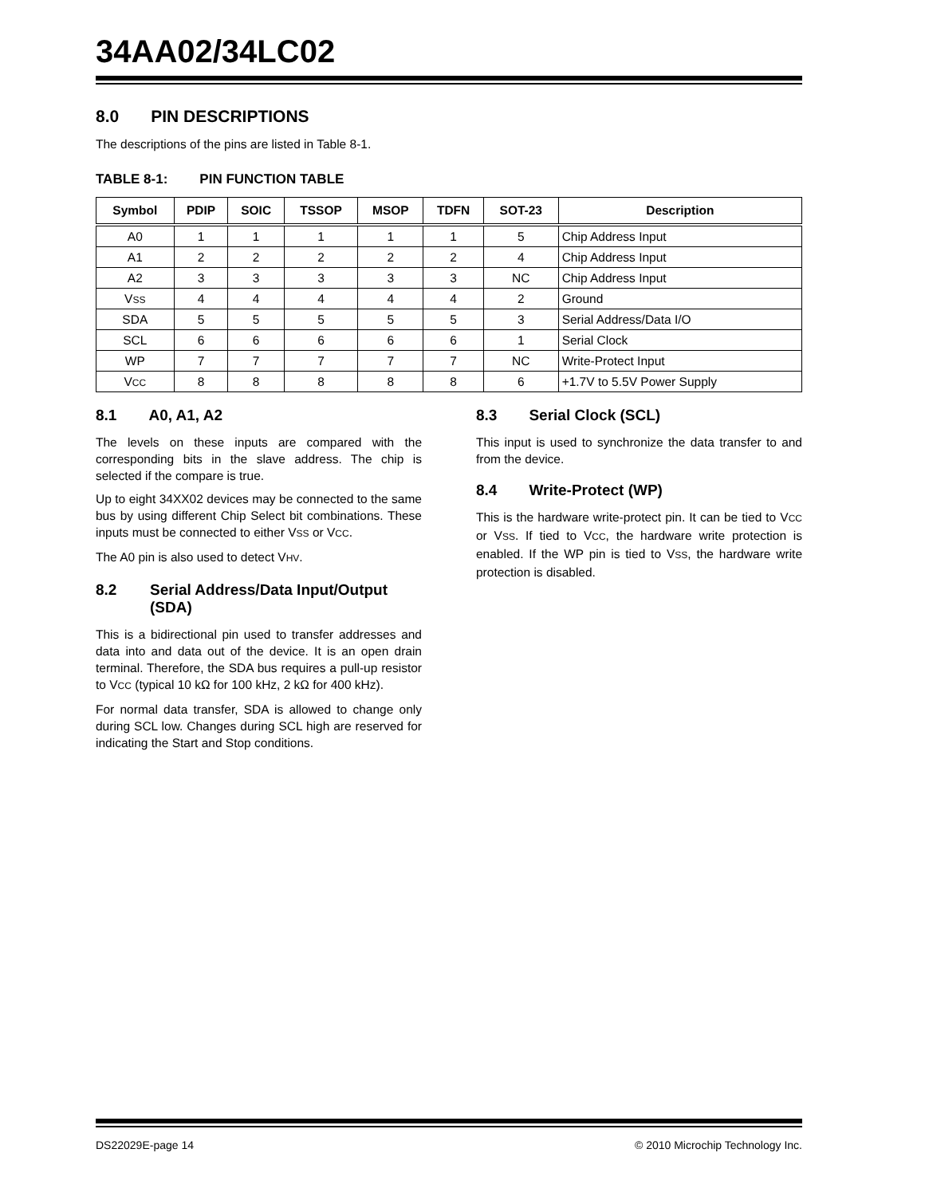34AA02/34LC02
8.0 PIN DESCRIPTIONS
The descriptions of the pins are listed in Table 8-1.
TABLE 8-1: PIN FUNCTION TABLE
| Symbol | PDIP | SOIC | TSSOP | MSOP | TDFN | SOT-23 | Description |
| --- | --- | --- | --- | --- | --- | --- | --- |
| A0 | 1 | 1 | 1 | 1 | 1 | 5 | Chip Address Input |
| A1 | 2 | 2 | 2 | 2 | 2 | 4 | Chip Address Input |
| A2 | 3 | 3 | 3 | 3 | 3 | NC | Chip Address Input |
| V SS | 4 | 4 | 4 | 4 | 4 | 2 | Ground |
| SDA | 5 | 5 | 5 | 5 | 5 | 3 | Serial Address/Data I/O |
| SCL | 6 | 6 | 6 | 6 | 6 | 1 | Serial Clock |
| WP | 7 | 7 | 7 | 7 | 7 | NC | Write-Protect Input |
| V CC | 8 | 8 | 8 | 8 | 8 | 6 | +1.7V to 5.5V Power Supply |
8.1 A0, A1, A2
The levels on these inputs are compared with the corresponding bits in the slave address. The chip is selected if the compare is true.
Up to eight 34XX02 devices may be connected to the same bus by using different Chip Select bit combinations. These inputs must be connected to either VSS or VCC.
The A0 pin is also used to detect VHV.
8.2 Serial Address/Data Input/Output (SDA)
This is a bidirectional pin used to transfer addresses and data into and data out of the device. It is an open drain terminal. Therefore, the SDA bus requires a pull-up resistor to VCC (typical 10 kΩ for 100 kHz, 2 kΩ for 400 kHz).
For normal data transfer, SDA is allowed to change only during SCL low. Changes during SCL high are reserved for indicating the Start and Stop conditions.
8.3 Serial Clock (SCL)
This input is used to synchronize the data transfer to and from the device.
8.4 Write-Protect (WP)
This is the hardware write-protect pin. It can be tied to VCC or VSS. If tied to VCC, the hardware write protection is enabled. If the WP pin is tied to VSS, the hardware write protection is disabled.
DS22029E-page 14 © 2010 Microchip Technology Inc.